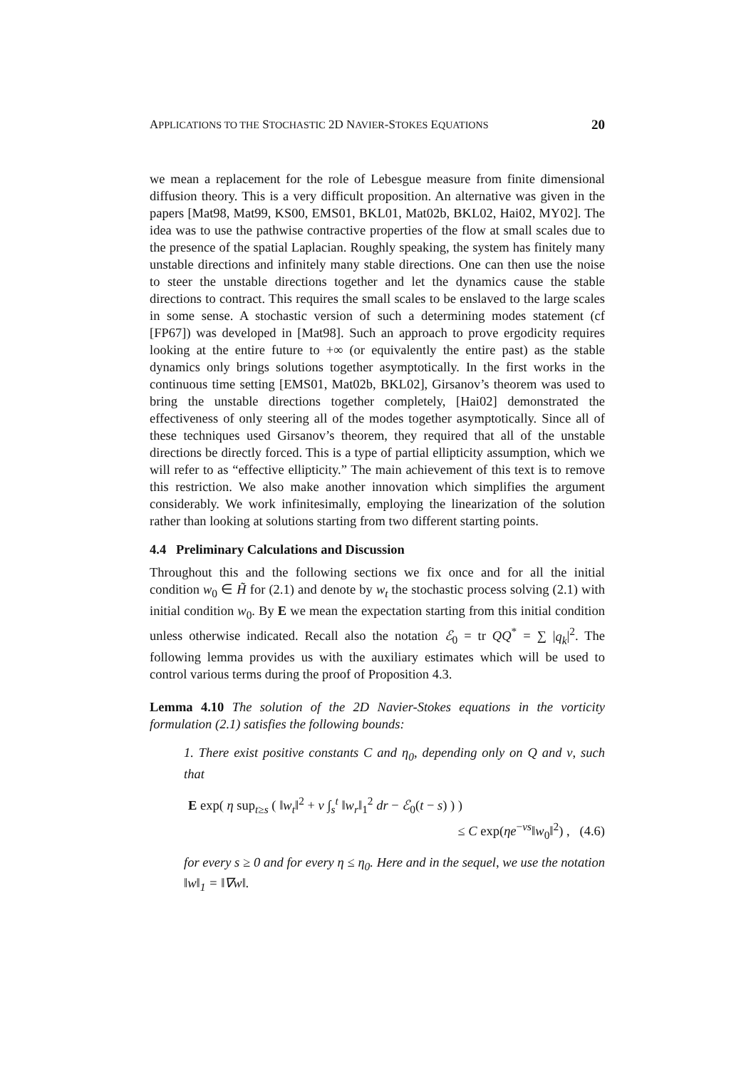APPLICATIONS TO THE STOCHASTIC 2D NAVIER-STOKES EQUATIONS 20
we mean a replacement for the role of Lebesgue measure from finite dimensional diffusion theory. This is a very difficult proposition. An alternative was given in the papers [Mat98, Mat99, KS00, EMS01, BKL01, Mat02b, BKL02, Hai02, MY02]. The idea was to use the pathwise contractive properties of the flow at small scales due to the presence of the spatial Laplacian. Roughly speaking, the system has finitely many unstable directions and infinitely many stable directions. One can then use the noise to steer the unstable directions together and let the dynamics cause the stable directions to contract. This requires the small scales to be enslaved to the large scales in some sense. A stochastic version of such a determining modes statement (cf [FP67]) was developed in [Mat98]. Such an approach to prove ergodicity requires looking at the entire future to +∞ (or equivalently the entire past) as the stable dynamics only brings solutions together asymptotically. In the first works in the continuous time setting [EMS01, Mat02b, BKL02], Girsanov’s theorem was used to bring the unstable directions together completely, [Hai02] demonstrated the effectiveness of only steering all of the modes together asymptotically. Since all of these techniques used Girsanov’s theorem, they required that all of the unstable directions be directly forced. This is a type of partial ellipticity assumption, which we will refer to as “effective ellipticity.” The main achievement of this text is to remove this restriction. We also make another innovation which simplifies the argument considerably. We work infinitesimally, employing the linearization of the solution rather than looking at solutions starting from two different starting points.
4.4 Preliminary Calculations and Discussion
Throughout this and the following sections we fix once and for all the initial condition w<sub>0</sub> ∈ H̃ for (2.1) and denote by w<sub>t</sub> the stochastic process solving (2.1) with initial condition w<sub>0</sub>. By E we mean the expectation starting from this initial condition unless otherwise indicated. Recall also the notation ℰ<sub>0</sub> = tr QQ<sup>*</sup> = ∑ |q<sub>k</sub>|<sup>2</sup>. The following lemma provides us with the auxiliary estimates which will be used to control various terms during the proof of Proposition 4.3.
Lemma 4.10 The solution of the 2D Navier-Stokes equations in the vorticity formulation (2.1) satisfies the following bounds:
1. There exist positive constants C and η<sub>0</sub>, depending only on Q and ν, such that
E exp( η sup<sub>t≥s</sub> ( ‖w<sub>t</sub>‖<sup>2</sup> + ν ∫<sub>s</sub><sup>t</sup> ‖w<sub>r</sub>‖<sub>1</sub><sup>2</sup> dr − ℰ<sub>0</sub>(t − s) ) )
≤ C exp(ηe<sup>−νs</sup>‖w<sub>0</sub>‖<sup>2</sup>) , (4.6)
for every s ≥ 0 and for every η ≤ η<sub>0</sub>. Here and in the sequel, we use the notation ‖w‖<sub>1</sub> = ‖∇w‖.